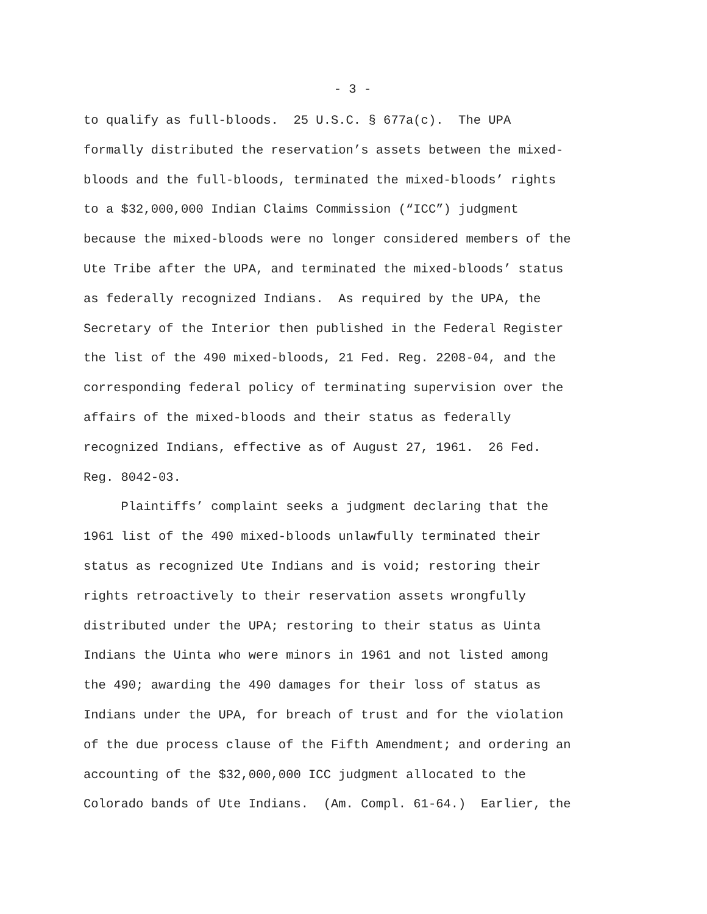- 3 -
to qualify as full-bloods. 25 U.S.C. § 677a(c). The UPA formally distributed the reservation’s assets between the mixed- bloods and the full-bloods, terminated the mixed-bloods’ rights to a $32,000,000 Indian Claims Commission (“ICC”) judgment because the mixed-bloods were no longer considered members of the Ute Tribe after the UPA, and terminated the mixed-bloods’ status as federally recognized Indians. As required by the UPA, the Secretary of the Interior then published in the Federal Register the list of the 490 mixed-bloods, 21 Fed. Reg. 2208-04, and the corresponding federal policy of terminating supervision over the affairs of the mixed-bloods and their status as federally recognized Indians, effective as of August 27, 1961. 26 Fed. Reg. 8042-03.
Plaintiffs’ complaint seeks a judgment declaring that the 1961 list of the 490 mixed-bloods unlawfully terminated their status as recognized Ute Indians and is void; restoring their rights retroactively to their reservation assets wrongfully distributed under the UPA; restoring to their status as Uinta Indians the Uinta who were minors in 1961 and not listed among the 490; awarding the 490 damages for their loss of status as Indians under the UPA, for breach of trust and for the violation of the due process clause of the Fifth Amendment; and ordering an accounting of the $32,000,000 ICC judgment allocated to the Colorado bands of Ute Indians. (Am. Compl. 61-64.) Earlier, the